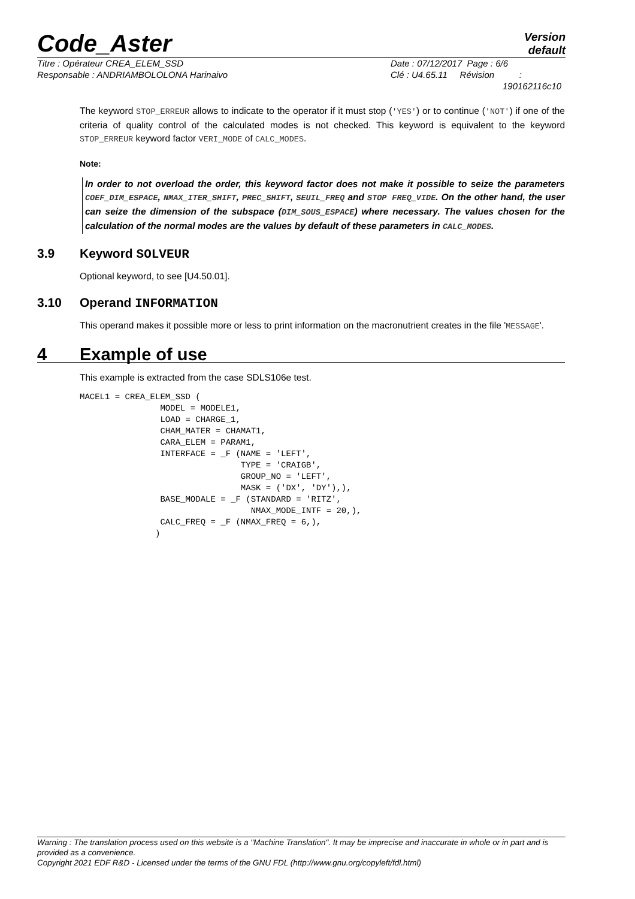Code_Aster
Version
default
Titre : Opérateur CREA_ELEM_SSD
Responsable : ANDRIAMBOLOLONA Harinaivo
Date : 07/12/2017 Page : 6/6
Clé : U4.65.11 Révision :
190162116c10
The keyword STOP_ERREUR allows to indicate to the operator if it must stop ('YES') or to continue ('NOT') if one of the criteria of quality control of the calculated modes is not checked. This keyword is equivalent to the keyword STOP_ERREUR keyword factor VERI_MODE of CALC_MODES.
Note:
In order to not overload the order, this keyword factor does not make it possible to seize the parameters COEF_DIM_ESPACE, NMAX_ITER_SHIFT, PREC_SHIFT, SEUIL_FREQ and STOP FREQ_VIDE. On the other hand, the user can seize the dimension of the subspace (DIM_SOUS_ESPACE) where necessary. The values chosen for the calculation of the normal modes are the values by default of these parameters in CALC_MODES.
3.9 Keyword SOLVEUR
Optional keyword, to see [U4.50.01].
3.10 Operand INFORMATION
This operand makes it possible more or less to print information on the macronutrient creates in the file 'MESSAGE'.
4 Example of use
This example is extracted from the case SDLS106e test.
MACEL1 = CREA_ELEM_SSD (
                MODEL = MODELE1,
                LOAD = CHARGE_1,
                CHAM_MATER = CHAMAT1,
                CARA_ELEM = PARAM1,
                INTERFACE = _F (NAME = 'LEFT',
                                TYPE = 'CRAIGB',
                                GROUP_NO = 'LEFT',
                                MASK = ('DX', 'DY'),),
                BASE_MODALE = _F (STANDARD = 'RITZ',
                                  NMAX_MODE_INTF = 20,),
                CALC_FREQ = _F (NMAX_FREQ = 6,),
               )
Warning : The translation process used on this website is a "Machine Translation". It may be imprecise and inaccurate in whole or in part and is provided as a convenience.
Copyright 2021 EDF R&D - Licensed under the terms of the GNU FDL (http://www.gnu.org/copyleft/fdl.html)